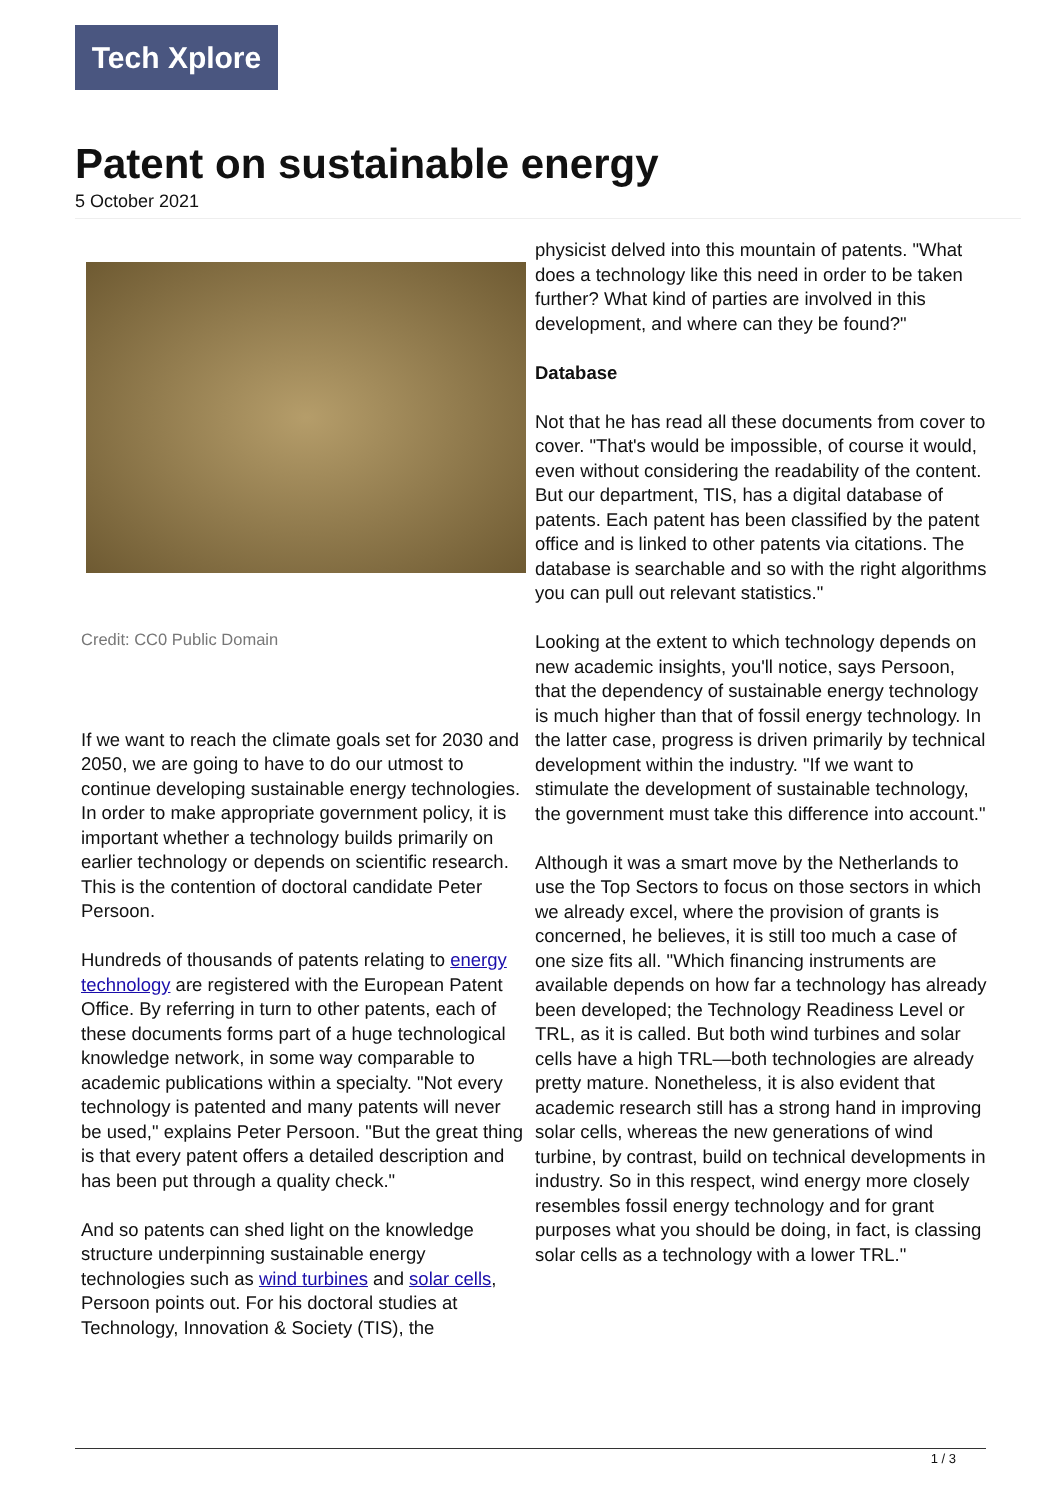Tech Xplore
Patent on sustainable energy
5 October 2021
Credit: CC0 Public Domain
If we want to reach the climate goals set for 2030 and 2050, we are going to have to do our utmost to continue developing sustainable energy technologies. In order to make appropriate government policy, it is important whether a technology builds primarily on earlier technology or depends on scientific research. This is the contention of doctoral candidate Peter Persoon.
Hundreds of thousands of patents relating to energy technology are registered with the European Patent Office. By referring in turn to other patents, each of these documents forms part of a huge technological knowledge network, in some way comparable to academic publications within a specialty. "Not every technology is patented and many patents will never be used," explains Peter Persoon. "But the great thing is that every patent offers a detailed description and has been put through a quality check."
And so patents can shed light on the knowledge structure underpinning sustainable energy technologies such as wind turbines and solar cells, Persoon points out. For his doctoral studies at Technology, Innovation & Society (TIS), the
physicist delved into this mountain of patents. "What does a technology like this need in order to be taken further? What kind of parties are involved in this development, and where can they be found?"
Database
Not that he has read all these documents from cover to cover. "That's would be impossible, of course it would, even without considering the readability of the content. But our department, TIS, has a digital database of patents. Each patent has been classified by the patent office and is linked to other patents via citations. The database is searchable and so with the right algorithms you can pull out relevant statistics."
Looking at the extent to which technology depends on new academic insights, you'll notice, says Persoon, that the dependency of sustainable energy technology is much higher than that of fossil energy technology. In the latter case, progress is driven primarily by technical development within the industry. "If we want to stimulate the development of sustainable technology, the government must take this difference into account."
Although it was a smart move by the Netherlands to use the Top Sectors to focus on those sectors in which we already excel, where the provision of grants is concerned, he believes, it is still too much a case of one size fits all. "Which financing instruments are available depends on how far a technology has already been developed; the Technology Readiness Level or TRL, as it is called. But both wind turbines and solar cells have a high TRL—both technologies are already pretty mature. Nonetheless, it is also evident that academic research still has a strong hand in improving solar cells, whereas the new generations of wind turbine, by contrast, build on technical developments in industry. So in this respect, wind energy more closely resembles fossil energy technology and for grant purposes what you should be doing, in fact, is classing solar cells as a technology with a lower TRL."
1 / 3